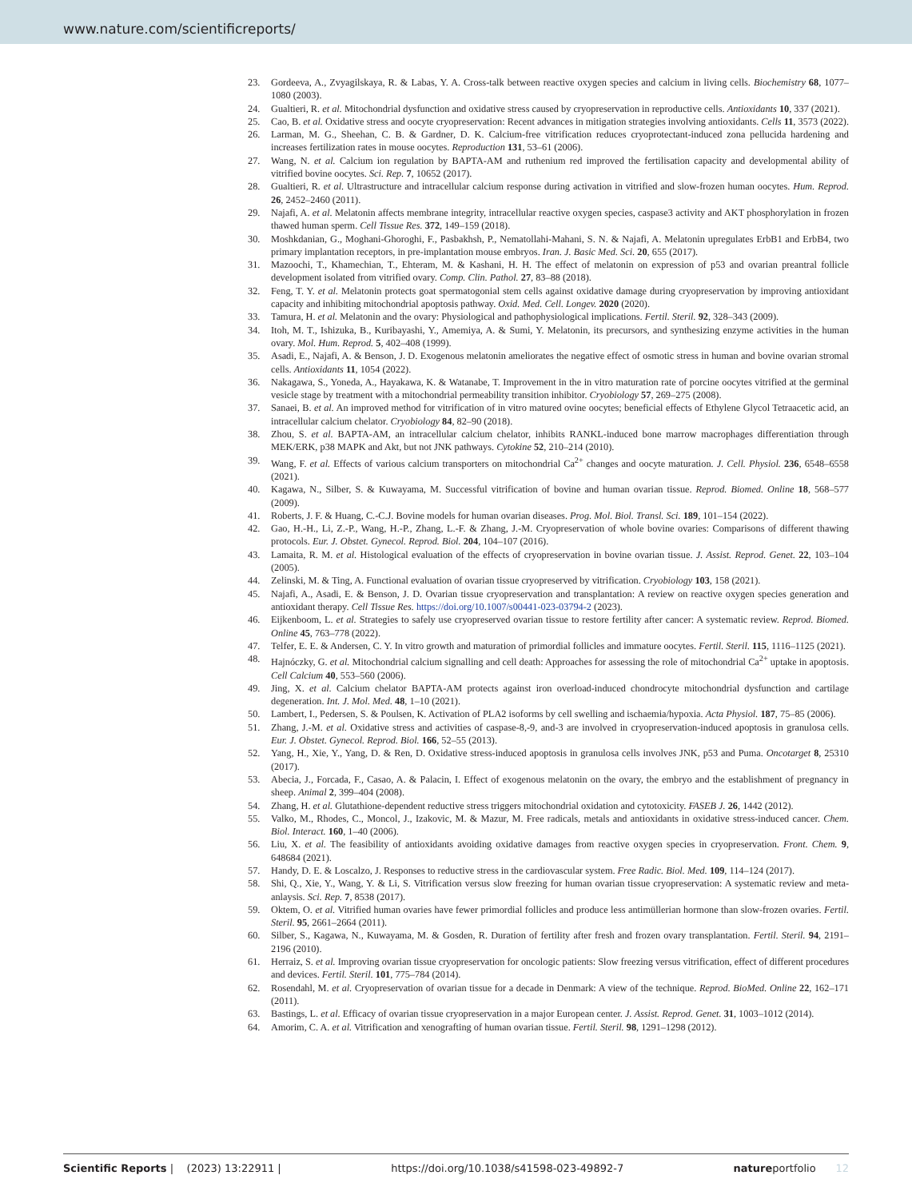www.nature.com/scientificreports/
23. Gordeeva, A., Zvyagilskaya, R. & Labas, Y. A. Cross-talk between reactive oxygen species and calcium in living cells. Biochemistry 68, 1077–1080 (2003).
24. Gualtieri, R. et al. Mitochondrial dysfunction and oxidative stress caused by cryopreservation in reproductive cells. Antioxidants 10, 337 (2021).
25. Cao, B. et al. Oxidative stress and oocyte cryopreservation: Recent advances in mitigation strategies involving antioxidants. Cells 11, 3573 (2022).
26. Larman, M. G., Sheehan, C. B. & Gardner, D. K. Calcium-free vitrification reduces cryoprotectant-induced zona pellucida hardening and increases fertilization rates in mouse oocytes. Reproduction 131, 53–61 (2006).
27. Wang, N. et al. Calcium ion regulation by BAPTA-AM and ruthenium red improved the fertilisation capacity and developmental ability of vitrified bovine oocytes. Sci. Rep. 7, 10652 (2017).
28. Gualtieri, R. et al. Ultrastructure and intracellular calcium response during activation in vitrified and slow-frozen human oocytes. Hum. Reprod. 26, 2452–2460 (2011).
29. Najafi, A. et al. Melatonin affects membrane integrity, intracellular reactive oxygen species, caspase3 activity and AKT phosphorylation in frozen thawed human sperm. Cell Tissue Res. 372, 149–159 (2018).
30. Moshkdanian, G., Moghani-Ghoroghi, F., Pasbakhsh, P., Nematollahi-Mahani, S. N. & Najafi, A. Melatonin upregulates ErbB1 and ErbB4, two primary implantation receptors, in pre-implantation mouse embryos. Iran. J. Basic Med. Sci. 20, 655 (2017).
31. Mazoochi, T., Khamechian, T., Ehteram, M. & Kashani, H. H. The effect of melatonin on expression of p53 and ovarian preantral follicle development isolated from vitrified ovary. Comp. Clin. Pathol. 27, 83–88 (2018).
32. Feng, T. Y. et al. Melatonin protects goat spermatogonial stem cells against oxidative damage during cryopreservation by improving antioxidant capacity and inhibiting mitochondrial apoptosis pathway. Oxid. Med. Cell. Longev. 2020 (2020).
33. Tamura, H. et al. Melatonin and the ovary: Physiological and pathophysiological implications. Fertil. Steril. 92, 328–343 (2009).
34. Itoh, M. T., Ishizuka, B., Kuribayashi, Y., Amemiya, A. & Sumi, Y. Melatonin, its precursors, and synthesizing enzyme activities in the human ovary. Mol. Hum. Reprod. 5, 402–408 (1999).
35. Asadi, E., Najafi, A. & Benson, J. D. Exogenous melatonin ameliorates the negative effect of osmotic stress in human and bovine ovarian stromal cells. Antioxidants 11, 1054 (2022).
36. Nakagawa, S., Yoneda, A., Hayakawa, K. & Watanabe, T. Improvement in the in vitro maturation rate of porcine oocytes vitrified at the germinal vesicle stage by treatment with a mitochondrial permeability transition inhibitor. Cryobiology 57, 269–275 (2008).
37. Sanaei, B. et al. An improved method for vitrification of in vitro matured ovine oocytes; beneficial effects of Ethylene Glycol Tetraacetic acid, an intracellular calcium chelator. Cryobiology 84, 82–90 (2018).
38. Zhou, S. et al. BAPTA-AM, an intracellular calcium chelator, inhibits RANKL-induced bone marrow macrophages differentiation through MEK/ERK, p38 MAPK and Akt, but not JNK pathways. Cytokine 52, 210–214 (2010).
39. Wang, F. et al. Effects of various calcium transporters on mitochondrial Ca<sup>2+</sup> changes and oocyte maturation. J. Cell. Physiol. 236, 6548–6558 (2021).
40. Kagawa, N., Silber, S. & Kuwayama, M. Successful vitrification of bovine and human ovarian tissue. Reprod. Biomed. Online 18, 568–577 (2009).
41. Roberts, J. F. & Huang, C.-C.J. Bovine models for human ovarian diseases. Prog. Mol. Biol. Transl. Sci. 189, 101–154 (2022).
42. Gao, H.-H., Li, Z.-P., Wang, H.-P., Zhang, L.-F. & Zhang, J.-M. Cryopreservation of whole bovine ovaries: Comparisons of different thawing protocols. Eur. J. Obstet. Gynecol. Reprod. Biol. 204, 104–107 (2016).
43. Lamaita, R. M. et al. Histological evaluation of the effects of cryopreservation in bovine ovarian tissue. J. Assist. Reprod. Genet. 22, 103–104 (2005).
44. Zelinski, M. & Ting, A. Functional evaluation of ovarian tissue cryopreserved by vitrification. Cryobiology 103, 158 (2021).
45. Najafi, A., Asadi, E. & Benson, J. D. Ovarian tissue cryopreservation and transplantation: A review on reactive oxygen species generation and antioxidant therapy. Cell Tissue Res. https://doi.org/10.1007/s00441-023-03794-2 (2023).
46. Eijkenboom, L. et al. Strategies to safely use cryopreserved ovarian tissue to restore fertility after cancer: A systematic review. Reprod. Biomed. Online 45, 763–778 (2022).
47. Telfer, E. E. & Andersen, C. Y. In vitro growth and maturation of primordial follicles and immature oocytes. Fertil. Steril. 115, 1116–1125 (2021).
48. Hajnóczky, G. et al. Mitochondrial calcium signalling and cell death: Approaches for assessing the role of mitochondrial Ca<sup>2+</sup> uptake in apoptosis. Cell Calcium 40, 553–560 (2006).
49. Jing, X. et al. Calcium chelator BAPTA-AM protects against iron overload-induced chondrocyte mitochondrial dysfunction and cartilage degeneration. Int. J. Mol. Med. 48, 1–10 (2021).
50. Lambert, I., Pedersen, S. & Poulsen, K. Activation of PLA2 isoforms by cell swelling and ischaemia/hypoxia. Acta Physiol. 187, 75–85 (2006).
51. Zhang, J.-M. et al. Oxidative stress and activities of caspase-8,-9, and-3 are involved in cryopreservation-induced apoptosis in granulosa cells. Eur. J. Obstet. Gynecol. Reprod. Biol. 166, 52–55 (2013).
52. Yang, H., Xie, Y., Yang, D. & Ren, D. Oxidative stress-induced apoptosis in granulosa cells involves JNK, p53 and Puma. Oncotarget 8, 25310 (2017).
53. Abecia, J., Forcada, F., Casao, A. & Palacin, I. Effect of exogenous melatonin on the ovary, the embryo and the establishment of pregnancy in sheep. Animal 2, 399–404 (2008).
54. Zhang, H. et al. Glutathione-dependent reductive stress triggers mitochondrial oxidation and cytotoxicity. FASEB J. 26, 1442 (2012).
55. Valko, M., Rhodes, C., Moncol, J., Izakovic, M. & Mazur, M. Free radicals, metals and antioxidants in oxidative stress-induced cancer. Chem. Biol. Interact. 160, 1–40 (2006).
56. Liu, X. et al. The feasibility of antioxidants avoiding oxidative damages from reactive oxygen species in cryopreservation. Front. Chem. 9, 648684 (2021).
57. Handy, D. E. & Loscalzo, J. Responses to reductive stress in the cardiovascular system. Free Radic. Biol. Med. 109, 114–124 (2017).
58. Shi, Q., Xie, Y., Wang, Y. & Li, S. Vitrification versus slow freezing for human ovarian tissue cryopreservation: A systematic review and meta-anlaysis. Sci. Rep. 7, 8538 (2017).
59. Oktem, O. et al. Vitrified human ovaries have fewer primordial follicles and produce less antimüllerian hormone than slow-frozen ovaries. Fertil. Steril. 95, 2661–2664 (2011).
60. Silber, S., Kagawa, N., Kuwayama, M. & Gosden, R. Duration of fertility after fresh and frozen ovary transplantation. Fertil. Steril. 94, 2191–2196 (2010).
61. Herraiz, S. et al. Improving ovarian tissue cryopreservation for oncologic patients: Slow freezing versus vitrification, effect of different procedures and devices. Fertil. Steril. 101, 775–784 (2014).
62. Rosendahl, M. et al. Cryopreservation of ovarian tissue for a decade in Denmark: A view of the technique. Reprod. BioMed. Online 22, 162–171 (2011).
63. Bastings, L. et al. Efficacy of ovarian tissue cryopreservation in a major European center. J. Assist. Reprod. Genet. 31, 1003–1012 (2014).
64. Amorim, C. A. et al. Vitrification and xenografting of human ovarian tissue. Fertil. Steril. 98, 1291–1298 (2012).
Scientific Reports | (2023) 13:22911 | https://doi.org/10.1038/s41598-023-49892-7 natureportfolio 12